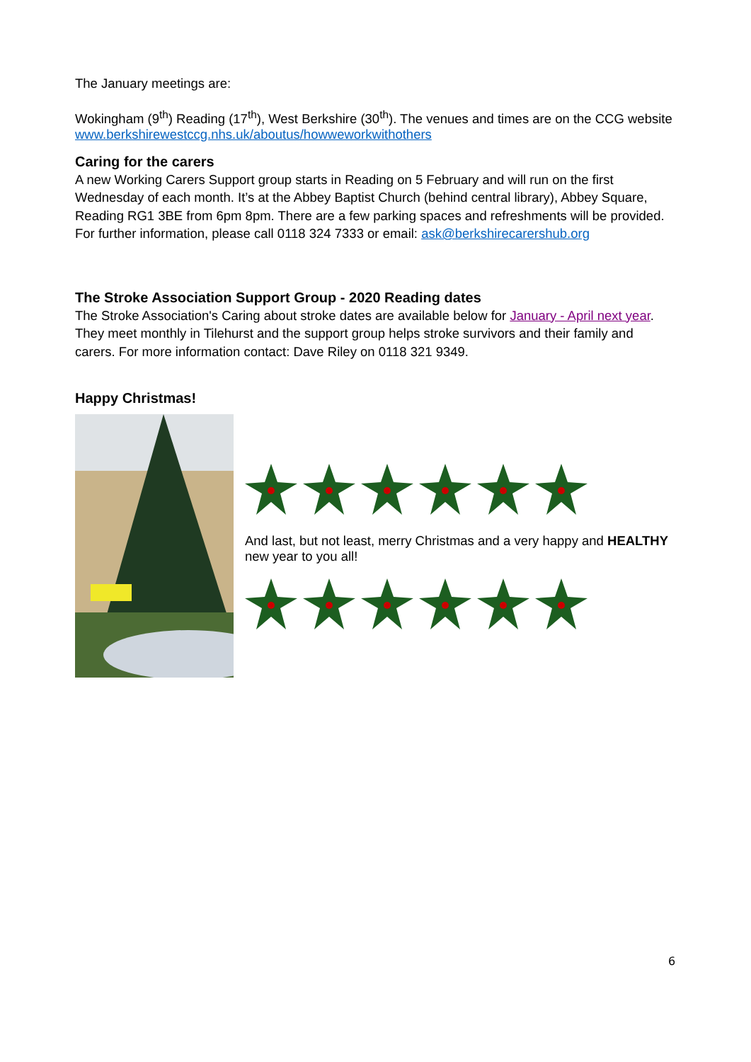The January meetings are:
Wokingham (9<sup>th</sup>) Reading (17<sup>th</sup>), West Berkshire (30<sup>th</sup>). The venues and times are on the CCG website www.berkshirewestccg.nhs.uk/aboutus/howweworkwithothers
Caring for the carers
A new Working Carers Support group starts in Reading on 5 February and will run on the first Wednesday of each month. It’s at the Abbey Baptist Church (behind central library), Abbey Square, Reading RG1 3BE from 6pm 8pm. There are a few parking spaces and refreshments will be provided. For further information, please call 0118 324 7333 or email: ask@berkshirecarershub.org
The Stroke Association Support Group - 2020 Reading dates
The Stroke Association's Caring about stroke dates are available below for January - April next year. They meet monthly in Tilehurst and the support group helps stroke survivors and their family and carers. For more information contact: Dave Riley on 0118 321 9349.
Happy Christmas!
And last, but not least, merry Christmas and a very happy and HEALTHY new year to you all!
6